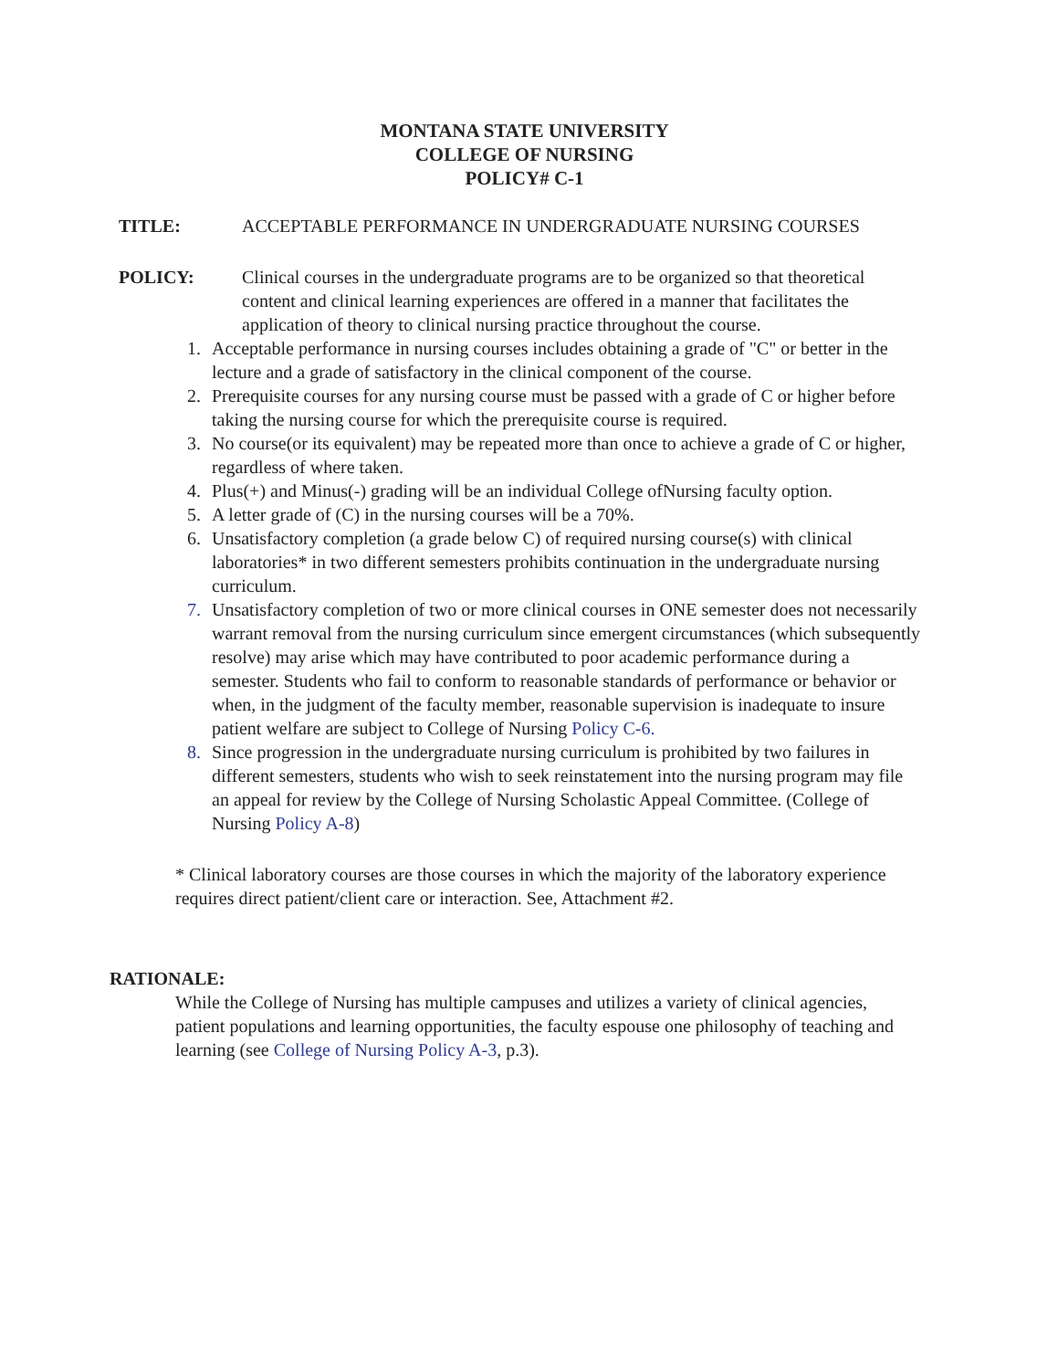MONTANA STATE UNIVERSITY
COLLEGE OF NURSING
POLICY# C-1
TITLE: ACCEPTABLE PERFORMANCE IN UNDERGRADUATE NURSING COURSES
POLICY: Clinical courses in the undergraduate programs are to be organized so that theoretical content and clinical learning experiences are offered in a manner that facilitates the application of theory to clinical nursing practice throughout the course.
1. Acceptable performance in nursing courses includes obtaining a grade of "C" or better in the lecture and a grade of satisfactory in the clinical component of the course.
2. Prerequisite courses for any nursing course must be passed with a grade of C or higher before taking the nursing course for which the prerequisite course is required.
3. No course(or its equivalent) may be repeated more than once to achieve a grade of C or higher, regardless of where taken.
4. Plus(+) and Minus(-) grading will be an individual College ofNursing faculty option.
5. A letter grade of (C) in the nursing courses will be a 70%.
6. Unsatisfactory completion (a grade below C) of required nursing course(s) with clinical laboratories* in two different semesters prohibits continuation in the undergraduate nursing curriculum.
7. Unsatisfactory completion of two or more clinical courses in ONE semester does not necessarily warrant removal from the nursing curriculum since emergent circumstances (which subsequently resolve) may arise which may have contributed to poor academic performance during a semester. Students who fail to conform to reasonable standards of performance or behavior or when, in the judgment of the faculty member, reasonable supervision is inadequate to insure patient welfare are subject to College of Nursing Policy C-6.
8. Since progression in the undergraduate nursing curriculum is prohibited by two failures in different semesters, students who wish to seek reinstatement into the nursing program may file an appeal for review by the College of Nursing Scholastic Appeal Committee. (College of Nursing Policy A-8)
* Clinical laboratory courses are those courses in which the majority of the laboratory experience requires direct patient/client care or interaction. See, Attachment #2.
RATIONALE:
While the College of Nursing has multiple campuses and utilizes a variety of clinical agencies, patient populations and learning opportunities, the faculty espouse one philosophy of teaching and learning (see College of Nursing Policy A-3, p.3).